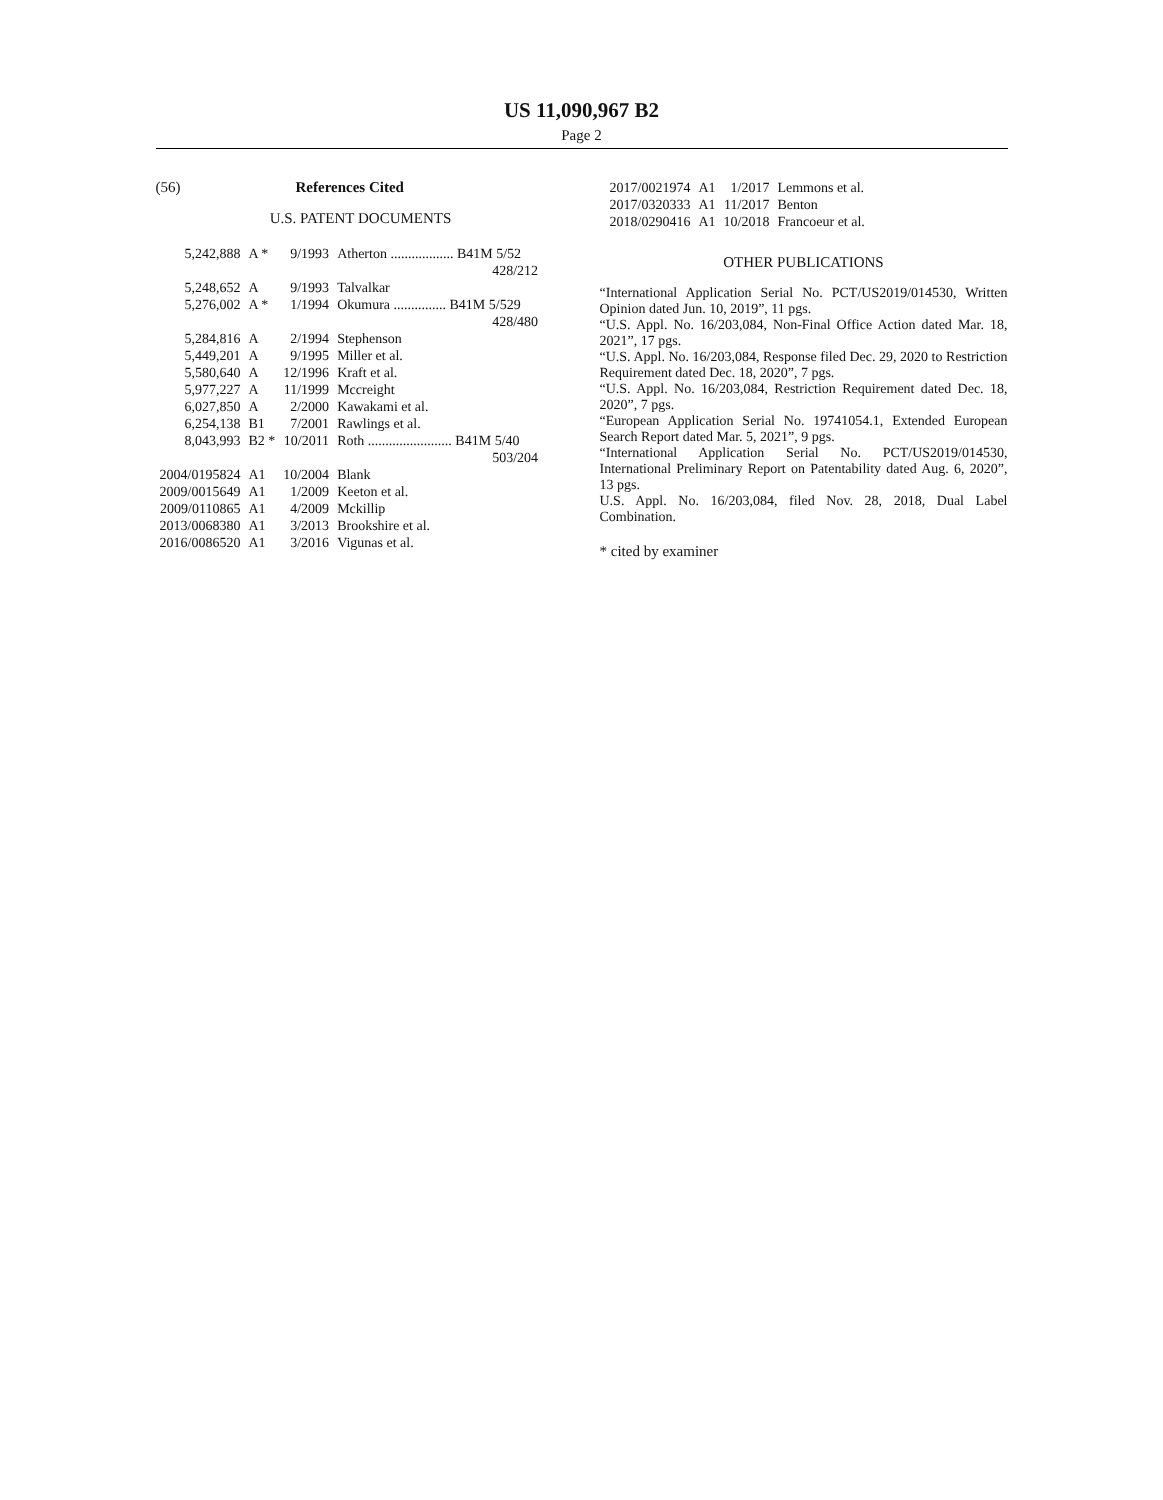US 11,090,967 B2
Page 2
(56) References Cited
U.S. PATENT DOCUMENTS
| 5,242,888 | A * | 9/1993 | Atherton .................. B41M 5/52 428/212 |
| 5,248,652 | A | 9/1993 | Talvalkar |
| 5,276,002 | A * | 1/1994 | Okumura ............... B41M 5/529 428/480 |
| 5,284,816 | A | 2/1994 | Stephenson |
| 5,449,201 | A | 9/1995 | Miller et al. |
| 5,580,640 | A | 12/1996 | Kraft et al. |
| 5,977,227 | A | 11/1999 | Mccreight |
| 6,027,850 | A | 2/2000 | Kawakami et al. |
| 6,254,138 | B1 | 7/2001 | Rawlings et al. |
| 8,043,993 | B2 * | 10/2011 | Roth ........................ B41M 5/40 503/204 |
| 2004/0195824 | A1 | 10/2004 | Blank |
| 2009/0015649 | A1 | 1/2009 | Keeton et al. |
| 2009/0110865 | A1 | 4/2009 | Mckillip |
| 2013/0068380 | A1 | 3/2013 | Brookshire et al. |
| 2016/0086520 | A1 | 3/2016 | Vigunas et al. |
| 2017/0021974 | A1 | 1/2017 | Lemmons et al. |
| 2017/0320333 | A1 | 11/2017 | Benton |
| 2018/0290416 | A1 | 10/2018 | Francoeur et al. |
OTHER PUBLICATIONS
“International Application Serial No. PCT/US2019/014530, Written Opinion dated Jun. 10, 2019”, 11 pgs.
“U.S. Appl. No. 16/203,084, Non-Final Office Action dated Mar. 18, 2021”, 17 pgs.
“U.S. Appl. No. 16/203,084, Response filed Dec. 29, 2020 to Restriction Requirement dated Dec. 18, 2020”, 7 pgs.
“U.S. Appl. No. 16/203,084, Restriction Requirement dated Dec. 18, 2020”, 7 pgs.
“European Application Serial No. 19741054.1, Extended European Search Report dated Mar. 5, 2021”, 9 pgs.
“International Application Serial No. PCT/US2019/014530, International Preliminary Report on Patentability dated Aug. 6, 2020”, 13 pgs.
U.S. Appl. No. 16/203,084, filed Nov. 28, 2018, Dual Label Combination.
* cited by examiner